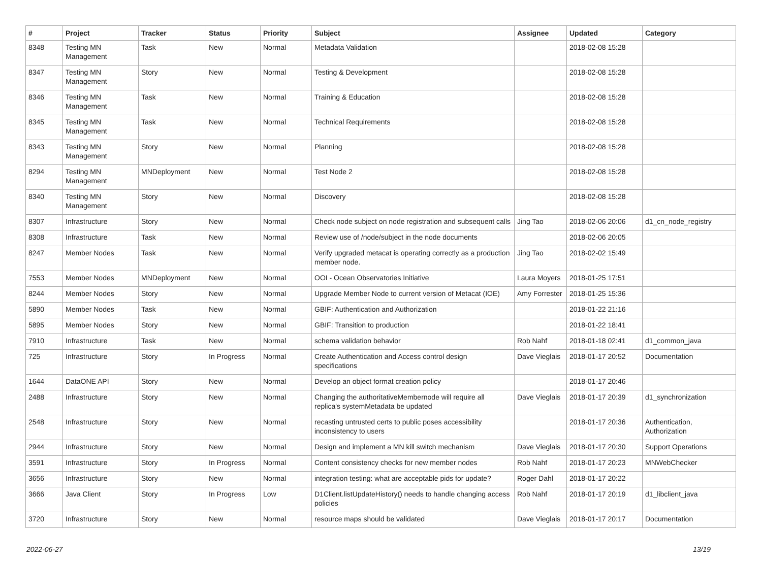| # | Project | Tracker | Status | Priority | Subject | Assignee | Updated | Category |
| --- | --- | --- | --- | --- | --- | --- | --- | --- |
| 8348 | Testing MN Management | Task | New | Normal | Metadata Validation | | 2018-02-08 15:28 | |
| 8347 | Testing MN Management | Story | New | Normal | Testing & Development | | 2018-02-08 15:28 | |
| 8346 | Testing MN Management | Task | New | Normal | Training & Education | | 2018-02-08 15:28 | |
| 8345 | Testing MN Management | Task | New | Normal | Technical Requirements | | 2018-02-08 15:28 | |
| 8343 | Testing MN Management | Story | New | Normal | Planning | | 2018-02-08 15:28 | |
| 8294 | Testing MN Management | MNDeployment | New | Normal | Test Node 2 | | 2018-02-08 15:28 | |
| 8340 | Testing MN Management | Story | New | Normal | Discovery | | 2018-02-08 15:28 | |
| 8307 | Infrastructure | Story | New | Normal | Check node subject on node registration and subsequent calls | Jing Tao | 2018-02-06 20:06 | d1_cn_node_registry |
| 8308 | Infrastructure | Task | New | Normal | Review use of /node/subject in the node documents | | 2018-02-06 20:05 | |
| 8247 | Member Nodes | Task | New | Normal | Verify upgraded metacat is operating correctly as a production member node. | Jing Tao | 2018-02-02 15:49 | |
| 7553 | Member Nodes | MNDeployment | New | Normal | OOI - Ocean Observatories Initiative | Laura Moyers | 2018-01-25 17:51 | |
| 8244 | Member Nodes | Story | New | Normal | Upgrade Member Node to current version of Metacat (IOE) | Amy Forrester | 2018-01-25 15:36 | |
| 5890 | Member Nodes | Task | New | Normal | GBIF: Authentication and Authorization | | 2018-01-22 21:16 | |
| 5895 | Member Nodes | Story | New | Normal | GBIF: Transition to production | | 2018-01-22 18:41 | |
| 7910 | Infrastructure | Task | New | Normal | schema validation behavior | Rob Nahf | 2018-01-18 02:41 | d1_common_java |
| 725 | Infrastructure | Story | In Progress | Normal | Create Authentication and Access control design specifications | Dave Vieglais | 2018-01-17 20:52 | Documentation |
| 1644 | DataONE API | Story | New | Normal | Develop an object format creation policy | | 2018-01-17 20:46 | |
| 2488 | Infrastructure | Story | New | Normal | Changing the authoritativeMembernode will require all replica's systemMetadata be updated | Dave Vieglais | 2018-01-17 20:39 | d1_synchronization |
| 2548 | Infrastructure | Story | New | Normal | recasting untrusted certs to public poses accessibility inconsistency to users | | 2018-01-17 20:36 | Authentication, Authorization |
| 2944 | Infrastructure | Story | New | Normal | Design and implement a MN kill switch mechanism | Dave Vieglais | 2018-01-17 20:30 | Support Operations |
| 3591 | Infrastructure | Story | In Progress | Normal | Content consistency checks for new member nodes | Rob Nahf | 2018-01-17 20:23 | MNWebChecker |
| 3656 | Infrastructure | Story | New | Normal | integration testing: what are acceptable pids for update? | Roger Dahl | 2018-01-17 20:22 | |
| 3666 | Java Client | Story | In Progress | Low | D1Client.listUpdateHistory() needs to handle changing access policies | Rob Nahf | 2018-01-17 20:19 | d1_libclient_java |
| 3720 | Infrastructure | Story | New | Normal | resource maps should be validated | Dave Vieglais | 2018-01-17 20:17 | Documentation |
2022-06-27 13/19